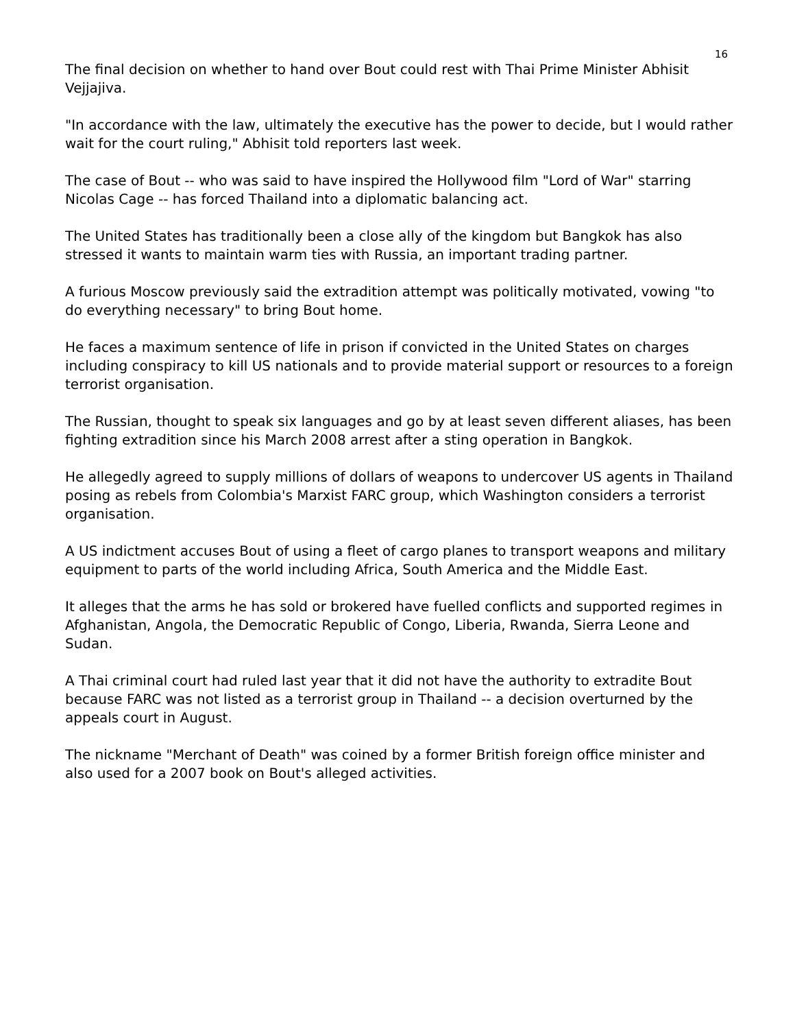16
The final decision on whether to hand over Bout could rest with Thai Prime Minister Abhisit Vejjajiva.
"In accordance with the law, ultimately the executive has the power to decide, but I would rather wait for the court ruling," Abhisit told reporters last week.
The case of Bout -- who was said to have inspired the Hollywood film "Lord of War" starring Nicolas Cage -- has forced Thailand into a diplomatic balancing act.
The United States has traditionally been a close ally of the kingdom but Bangkok has also stressed it wants to maintain warm ties with Russia, an important trading partner.
A furious Moscow previously said the extradition attempt was politically motivated, vowing "to do everything necessary" to bring Bout home.
He faces a maximum sentence of life in prison if convicted in the United States on charges including conspiracy to kill US nationals and to provide material support or resources to a foreign terrorist organisation.
The Russian, thought to speak six languages and go by at least seven different aliases, has been fighting extradition since his March 2008 arrest after a sting operation in Bangkok.
He allegedly agreed to supply millions of dollars of weapons to undercover US agents in Thailand posing as rebels from Colombia's Marxist FARC group, which Washington considers a terrorist organisation.
A US indictment accuses Bout of using a fleet of cargo planes to transport weapons and military equipment to parts of the world including Africa, South America and the Middle East.
It alleges that the arms he has sold or brokered have fuelled conflicts and supported regimes in Afghanistan, Angola, the Democratic Republic of Congo, Liberia, Rwanda, Sierra Leone and Sudan.
A Thai criminal court had ruled last year that it did not have the authority to extradite Bout because FARC was not listed as a terrorist group in Thailand -- a decision overturned by the appeals court in August.
The nickname "Merchant of Death" was coined by a former British foreign office minister and also used for a 2007 book on Bout's alleged activities.